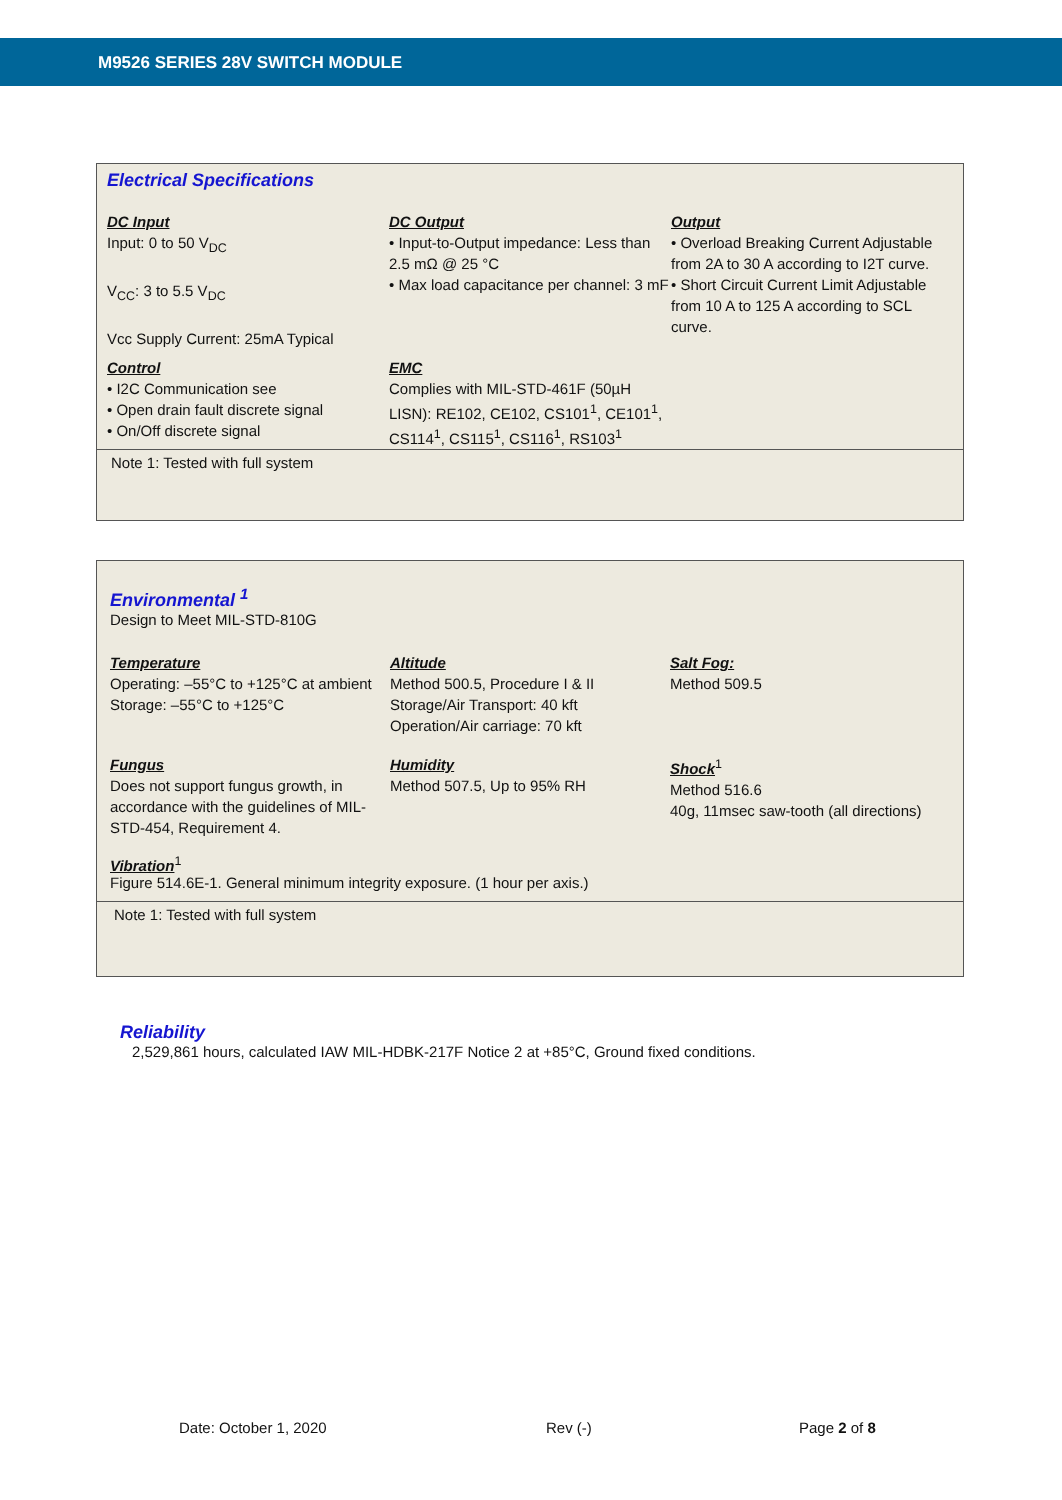M9526 SERIES 28V SWITCH MODULE
Electrical Specifications
DC Input
Input: 0 to 50 V<sub>DC</sub>
V<sub>CC</sub>: 3 to 5.5 V<sub>DC</sub>
Vcc Supply Current: 25mA Typical
DC Output
• Input-to-Output impedance: Less than 2.5 mΩ @ 25 °C
• Max load capacitance per channel: 3 mF
Output
• Overload Breaking Current Adjustable from 2A to 30 A according to I2T curve.
• Short Circuit Current Limit Adjustable from 10 A to 125 A according to SCL curve.
Control
• I2C Communication see
• Open drain fault discrete signal
• On/Off discrete signal
EMC
Complies with MIL-STD-461F (50µH LISN): RE102, CE102, CS101<sup>1</sup>, CE101<sup>1</sup>, CS114<sup>1</sup>, CS115<sup>1</sup>, CS116<sup>1</sup>, RS103<sup>1</sup>
Note 1: Tested with full system
Environmental <sup>1</sup>
Design to Meet MIL-STD-810G
Temperature
Operating: –55°C to +125°C at ambient
Storage: –55°C to +125°C
Altitude
Method 500.5, Procedure I & II
Storage/Air Transport: 40 kft
Operation/Air carriage: 70 kft
Salt Fog:
Method 509.5
Fungus
Does not support fungus growth, in accordance with the guidelines of MIL- STD-454, Requirement 4.
Humidity
Method 507.5, Up to 95% RH
Shock<sup>1</sup>
Method 516.6
40g, 11msec saw-tooth (all directions)
Vibration<sup>1</sup>
Figure 514.6E-1. General minimum integrity exposure. (1 hour per axis.)
Note 1: Tested with full system
Reliability
2,529,861 hours, calculated IAW MIL-HDBK-217F Notice 2 at +85°C, Ground fixed conditions.
Date: October 1, 2020 Rev (-) Page 2 of 8